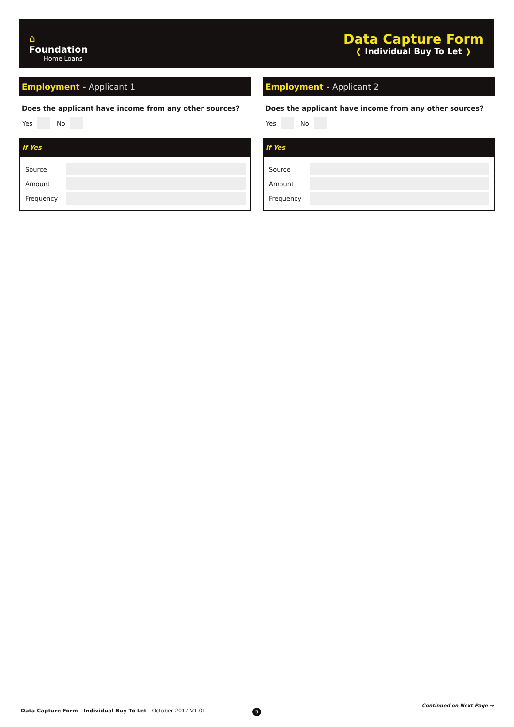⌂
Foundation
Home Loans
Data Capture Form
❮ Individual Buy To Let ❯
Employment - Applicant 1
Does the applicant have income from any other sources?
Yes
No
If Yes
Source
Amount
Frequency
Employment - Applicant 2
Does the applicant have income from any other sources?
Yes
No
If Yes
Source
Amount
Frequency
Data Capture Form - Individual Buy To Let - October 2017 V1.01
5
Continued on Next Page →